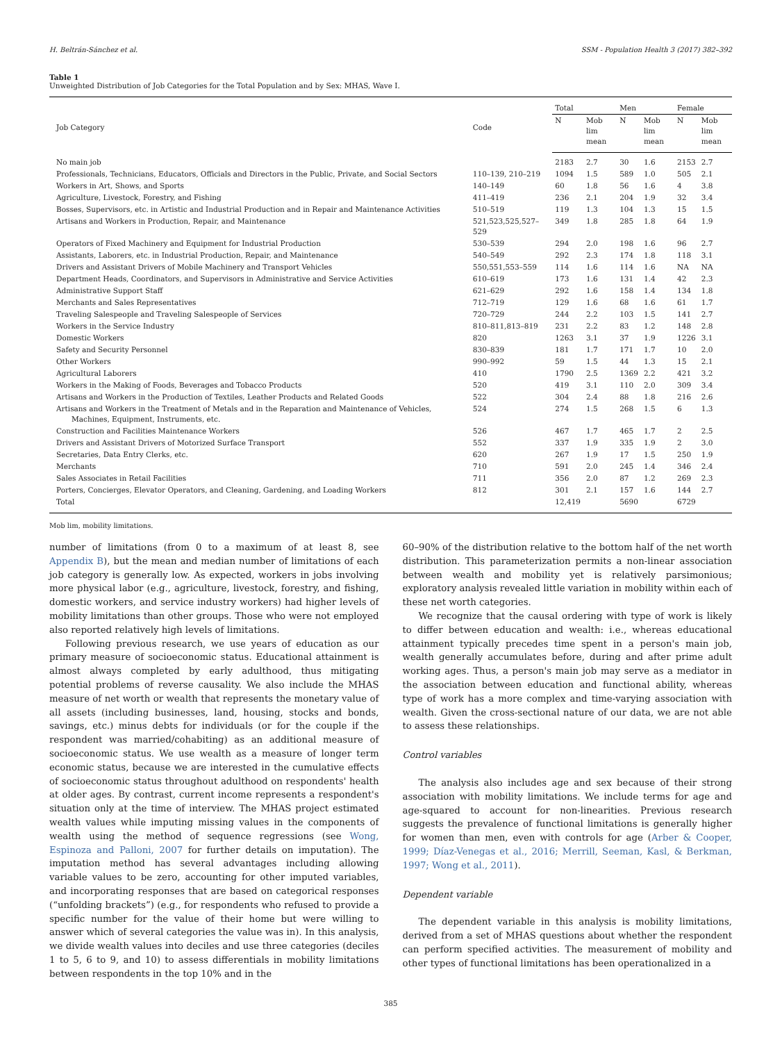H. Beltrán-Sánchez et al. SSM - Population Health 3 (2017) 382–392
Table 1
Unweighted Distribution of Job Categories for the Total Population and by Sex: MHAS, Wave I.
| Job Category | Code | Total | | Men | | Female | |
| --- | --- | --- | --- | --- | --- | --- | --- |
| | | N | Mob lim mean | N | Mob lim mean | N | Mob lim mean |
| No main job | | 2183 | 2.7 | 30 | 1.6 | 2153 | 2.7 |
| Professionals, Technicians, Educators, Officials and Directors in the Public, Private, and Social Sectors | 110–139, 210–219 | 1094 | 1.5 | 589 | 1.0 | 505 | 2.1 |
| Workers in Art, Shows, and Sports | 140–149 | 60 | 1.8 | 56 | 1.6 | 4 | 3.8 |
| Agriculture, Livestock, Forestry, and Fishing | 411–419 | 236 | 2.1 | 204 | 1.9 | 32 | 3.4 |
| Bosses, Supervisors, etc. in Artistic and Industrial Production and in Repair and Maintenance Activities | 510–519 | 119 | 1.3 | 104 | 1.3 | 15 | 1.5 |
| Artisans and Workers in Production, Repair, and Maintenance | 521,523,525,527–529 | 349 | 1.8 | 285 | 1.8 | 64 | 1.9 |
| Operators of Fixed Machinery and Equipment for Industrial Production | 530–539 | 294 | 2.0 | 198 | 1.6 | 96 | 2.7 |
| Assistants, Laborers, etc. in Industrial Production, Repair, and Maintenance | 540–549 | 292 | 2.3 | 174 | 1.8 | 118 | 3.1 |
| Drivers and Assistant Drivers of Mobile Machinery and Transport Vehicles | 550,551,553–559 | 114 | 1.6 | 114 | 1.6 | NA | NA |
| Department Heads, Coordinators, and Supervisors in Administrative and Service Activities | 610–619 | 173 | 1.6 | 131 | 1.4 | 42 | 2.3 |
| Administrative Support Staff | 621–629 | 292 | 1.6 | 158 | 1.4 | 134 | 1.8 |
| Merchants and Sales Representatives | 712–719 | 129 | 1.6 | 68 | 1.6 | 61 | 1.7 |
| Traveling Salespeople and Traveling Salespeople of Services | 720–729 | 244 | 2.2 | 103 | 1.5 | 141 | 2.7 |
| Workers in the Service Industry | 810–811,813–819 | 231 | 2.2 | 83 | 1.2 | 148 | 2.8 |
| Domestic Workers | 820 | 1263 | 3.1 | 37 | 1.9 | 1226 | 3.1 |
| Safety and Security Personnel | 830–839 | 181 | 1.7 | 171 | 1.7 | 10 | 2.0 |
| Other Workers | 990–992 | 59 | 1.5 | 44 | 1.3 | 15 | 2.1 |
| Agricultural Laborers | 410 | 1790 | 2.5 | 1369 | 2.2 | 421 | 3.2 |
| Workers in the Making of Foods, Beverages and Tobacco Products | 520 | 419 | 3.1 | 110 | 2.0 | 309 | 3.4 |
| Artisans and Workers in the Production of Textiles, Leather Products and Related Goods | 522 | 304 | 2.4 | 88 | 1.8 | 216 | 2.6 |
| Artisans and Workers in the Treatment of Metals and in the Reparation and Maintenance of Vehicles, Machines, Equipment, Instruments, etc. | 524 | 274 | 1.5 | 268 | 1.5 | 6 | 1.3 |
| Construction and Facilities Maintenance Workers | 526 | 467 | 1.7 | 465 | 1.7 | 2 | 2.5 |
| Drivers and Assistant Drivers of Motorized Surface Transport | 552 | 337 | 1.9 | 335 | 1.9 | 2 | 3.0 |
| Secretaries, Data Entry Clerks, etc. | 620 | 267 | 1.9 | 17 | 1.5 | 250 | 1.9 |
| Merchants | 710 | 591 | 2.0 | 245 | 1.4 | 346 | 2.4 |
| Sales Associates in Retail Facilities | 711 | 356 | 2.0 | 87 | 1.2 | 269 | 2.3 |
| Porters, Concierges, Elevator Operators, and Cleaning, Gardening, and Loading Workers | 812 | 301 | 2.1 | 157 | 1.6 | 144 | 2.7 |
| Total | | 12,419 | | 5690 | | 6729 | |
Mob lim, mobility limitations.
number of limitations (from 0 to a maximum of at least 8, see Appendix B), but the mean and median number of limitations of each job category is generally low. As expected, workers in jobs involving more physical labor (e.g., agriculture, livestock, forestry, and fishing, domestic workers, and service industry workers) had higher levels of mobility limitations than other groups. Those who were not employed also reported relatively high levels of limitations.
Following previous research, we use years of education as our primary measure of socioeconomic status. Educational attainment is almost always completed by early adulthood, thus mitigating potential problems of reverse causality. We also include the MHAS measure of net worth or wealth that represents the monetary value of all assets (including businesses, land, housing, stocks and bonds, savings, etc.) minus debts for individuals (or for the couple if the respondent was married/cohabiting) as an additional measure of socioeconomic status. We use wealth as a measure of longer term economic status, because we are interested in the cumulative effects of socioeconomic status throughout adulthood on respondents' health at older ages. By contrast, current income represents a respondent's situation only at the time of interview. The MHAS project estimated wealth values while imputing missing values in the components of wealth using the method of sequence regressions (see Wong, Espinoza and Palloni, 2007 for further details on imputation). The imputation method has several advantages including allowing variable values to be zero, accounting for other imputed variables, and incorporating responses that are based on categorical responses (“unfolding brackets”) (e.g., for respondents who refused to provide a specific number for the value of their home but were willing to answer which of several categories the value was in). In this analysis, we divide wealth values into deciles and use three categories (deciles 1 to 5, 6 to 9, and 10) to assess differentials in mobility limitations between respondents in the top 10% and in the
60–90% of the distribution relative to the bottom half of the net worth distribution. This parameterization permits a non-linear association between wealth and mobility yet is relatively parsimonious; exploratory analysis revealed little variation in mobility within each of these net worth categories.
We recognize that the causal ordering with type of work is likely to differ between education and wealth: i.e., whereas educational attainment typically precedes time spent in a person's main job, wealth generally accumulates before, during and after prime adult working ages. Thus, a person's main job may serve as a mediator in the association between education and functional ability, whereas type of work has a more complex and time-varying association with wealth. Given the cross-sectional nature of our data, we are not able to assess these relationships.
Control variables
The analysis also includes age and sex because of their strong association with mobility limitations. We include terms for age and age-squared to account for non-linearities. Previous research suggests the prevalence of functional limitations is generally higher for women than men, even with controls for age (Arber & Cooper, 1999; Díaz-Venegas et al., 2016; Merrill, Seeman, Kasl, & Berkman, 1997; Wong et al., 2011).
Dependent variable
The dependent variable in this analysis is mobility limitations, derived from a set of MHAS questions about whether the respondent can perform specified activities. The measurement of mobility and other types of functional limitations has been operationalized in a
385